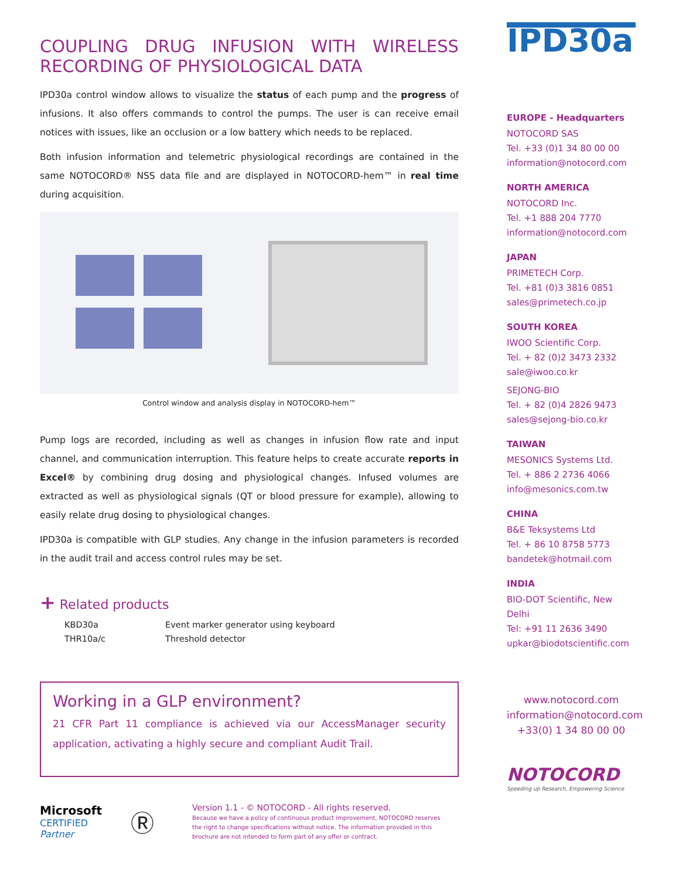COUPLING DRUG INFUSION WITH WIRELESS RECORDING OF PHYSIOLOGICAL DATA
IPD30a control window allows to visualize the status of each pump and the progress of infusions. It also offers commands to control the pumps. The user is can receive email notices with issues, like an occlusion or a low battery which needs to be replaced.
Both infusion information and telemetric physiological recordings are contained in the same NOTOCORD® NSS data file and are displayed in NOTOCORD-hem™ in real time during acquisition.
Control window and analysis display in NOTOCORD-hem™
Pump logs are recorded, including as well as changes in infusion flow rate and input channel, and communication interruption. This feature helps to create accurate reports in Excel® by combining drug dosing and physiological changes. Infused volumes are extracted as well as physiological signals (QT or blood pressure for example), allowing to easily relate drug dosing to physiological changes.
IPD30a is compatible with GLP studies. Any change in the infusion parameters is recorded in the audit trail and access control rules may be set.
+ Related products
| KBD30a | Event marker generator using keyboard |
| THR10a/c | Threshold detector |
Working in a GLP environment?
21 CFR Part 11 compliance is achieved via our AccessManager security application, activating a highly secure and compliant Audit Trail.
Microsoft
CERTIFIED
Partner
Ⓡ
Version 1.1 - © NOTOCORD - All rights reserved.
Because we have a policy of continuous product improvement, NOTOCORD reserves the right to change specifications without notice. The information provided in this brochure are not intended to form part of any offer or contract.
IPD30a
EUROPE - Headquarters
NOTOCORD SAS
Tel. +33 (0)1 34 80 00 00
information@notocord.com
NORTH AMERICA
NOTOCORD Inc.
Tel. +1 888 204 7770
information@notocord.com
JAPAN
PRIMETECH Corp.
Tel. +81 (0)3 3816 0851
sales@primetech.co.jp
SOUTH KOREA
IWOO Scientific Corp.
Tel. + 82 (0)2 3473 2332
sale@iwoo.co.kr
SEJONG-BIO
Tel. + 82 (0)4 2826 9473
sales@sejong-bio.co.kr
TAIWAN
MESONICS Systems Ltd.
Tel. + 886 2 2736 4066
info@mesonics.com.tw
CHINA
B&E Teksystems Ltd
Tel. + 86 10 8758 5773
bandetek@hotmail.com
INDIA
BIO-DOT Scientific, New Delhi
Tel: +91 11 2636 3490
upkar@biodotscientific.com
www.notocord.com
information@notocord.com
+33(0) 1 34 80 00 00
NOTOCORD
Speeding up Research, Empowering Science